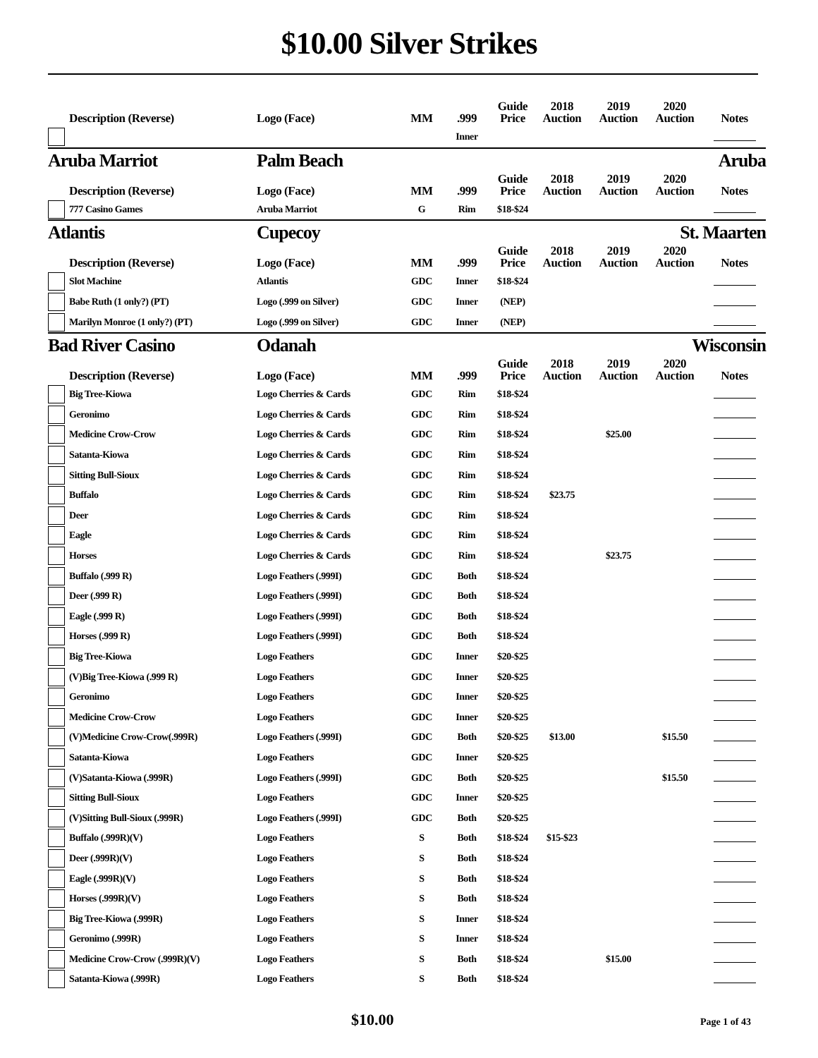$10.00 Silver Strikes
| | Description (Reverse) | Logo (Face) | MM | .999 | Guide Price | 2018 Auction | 2019 Auction | 2020 Auction | Notes |
| --- | --- | --- | --- | --- | --- | --- | --- | --- | --- |
| | | | | Inner | | | | | |
| Aruba Marriot | | Palm Beach | | | Aruba | | | | |
| | Description (Reverse) | Logo (Face) | MM | .999 | Guide Price | 2018 Auction | 2019 Auction | 2020 Auction | Notes |
| | 777 Casino Games | Aruba Marriot | G | Rim | $18-$24 | | | | |
| Atlantis | | Cupecoy | | | St. Maarten | | | | |
| | Description (Reverse) | Logo (Face) | MM | .999 | Guide Price | 2018 Auction | 2019 Auction | 2020 Auction | Notes |
| | Slot Machine | Atlantis | GDC | Inner | $18-$24 | | | | |
| | Babe Ruth (1 only?) (PT) | Logo (.999 on Silver) | GDC | Inner | (NEP) | | | | |
| | Marilyn Monroe (1 only?) (PT) | Logo (.999 on Silver) | GDC | Inner | (NEP) | | | | |
| Bad River Casino | | Odanah | | | Wisconsin | | | | |
| | Description (Reverse) | Logo (Face) | MM | .999 | Guide Price | 2018 Auction | 2019 Auction | 2020 Auction | Notes |
| | Big Tree-Kiowa | Logo Cherries & Cards | GDC | Rim | $18-$24 | | | | |
| | Geronimo | Logo Cherries & Cards | GDC | Rim | $18-$24 | | | | |
| | Medicine Crow-Crow | Logo Cherries & Cards | GDC | Rim | $18-$24 | | $25.00 | | |
| | Satanta-Kiowa | Logo Cherries & Cards | GDC | Rim | $18-$24 | | | | |
| | Sitting Bull-Sioux | Logo Cherries & Cards | GDC | Rim | $18-$24 | | | | |
| | Buffalo | Logo Cherries & Cards | GDC | Rim | $18-$24 | $23.75 | | | |
| | Deer | Logo Cherries & Cards | GDC | Rim | $18-$24 | | | | |
| | Eagle | Logo Cherries & Cards | GDC | Rim | $18-$24 | | | | |
| | Horses | Logo Cherries & Cards | GDC | Rim | $18-$24 | | $23.75 | | |
| | Buffalo (.999 R) | Logo Feathers (.999I) | GDC | Both | $18-$24 | | | | |
| | Deer (.999 R) | Logo Feathers (.999I) | GDC | Both | $18-$24 | | | | |
| | Eagle (.999 R) | Logo Feathers (.999I) | GDC | Both | $18-$24 | | | | |
| | Horses (.999 R) | Logo Feathers (.999I) | GDC | Both | $18-$24 | | | | |
| | Big Tree-Kiowa | Logo Feathers | GDC | Inner | $20-$25 | | | | |
| | (V)Big Tree-Kiowa (.999 R) | Logo Feathers | GDC | Inner | $20-$25 | | | | |
| | Geronimo | Logo Feathers | GDC | Inner | $20-$25 | | | | |
| | Medicine Crow-Crow | Logo Feathers | GDC | Inner | $20-$25 | | | | |
| | (V)Medicine Crow-Crow(.999R) | Logo Feathers (.999I) | GDC | Both | $20-$25 | $13.00 | | $15.50 | |
| | Satanta-Kiowa | Logo Feathers | GDC | Inner | $20-$25 | | | | |
| | (V)Satanta-Kiowa (.999R) | Logo Feathers (.999I) | GDC | Both | $20-$25 | | | $15.50 | |
| | Sitting Bull-Sioux | Logo Feathers | GDC | Inner | $20-$25 | | | | |
| | (V)Sitting Bull-Sioux (.999R) | Logo Feathers (.999I) | GDC | Both | $20-$25 | | | | |
| | Buffalo (.999R)(V) | Logo Feathers | S | Both | $18-$24 | $15-$23 | | | |
| | Deer (.999R)(V) | Logo Feathers | S | Both | $18-$24 | | | | |
| | Eagle (.999R)(V) | Logo Feathers | S | Both | $18-$24 | | | | |
| | Horses (.999R)(V) | Logo Feathers | S | Both | $18-$24 | | | | |
| | Big Tree-Kiowa (.999R) | Logo Feathers | S | Inner | $18-$24 | | | | |
| | Geronimo (.999R) | Logo Feathers | S | Inner | $18-$24 | | | | |
| | Medicine Crow-Crow (.999R)(V) | Logo Feathers | S | Both | $18-$24 | | $15.00 | | |
| | Satanta-Kiowa (.999R) | Logo Feathers | S | Both | $18-$24 | | | | |
$10.00 Page 1 of 43